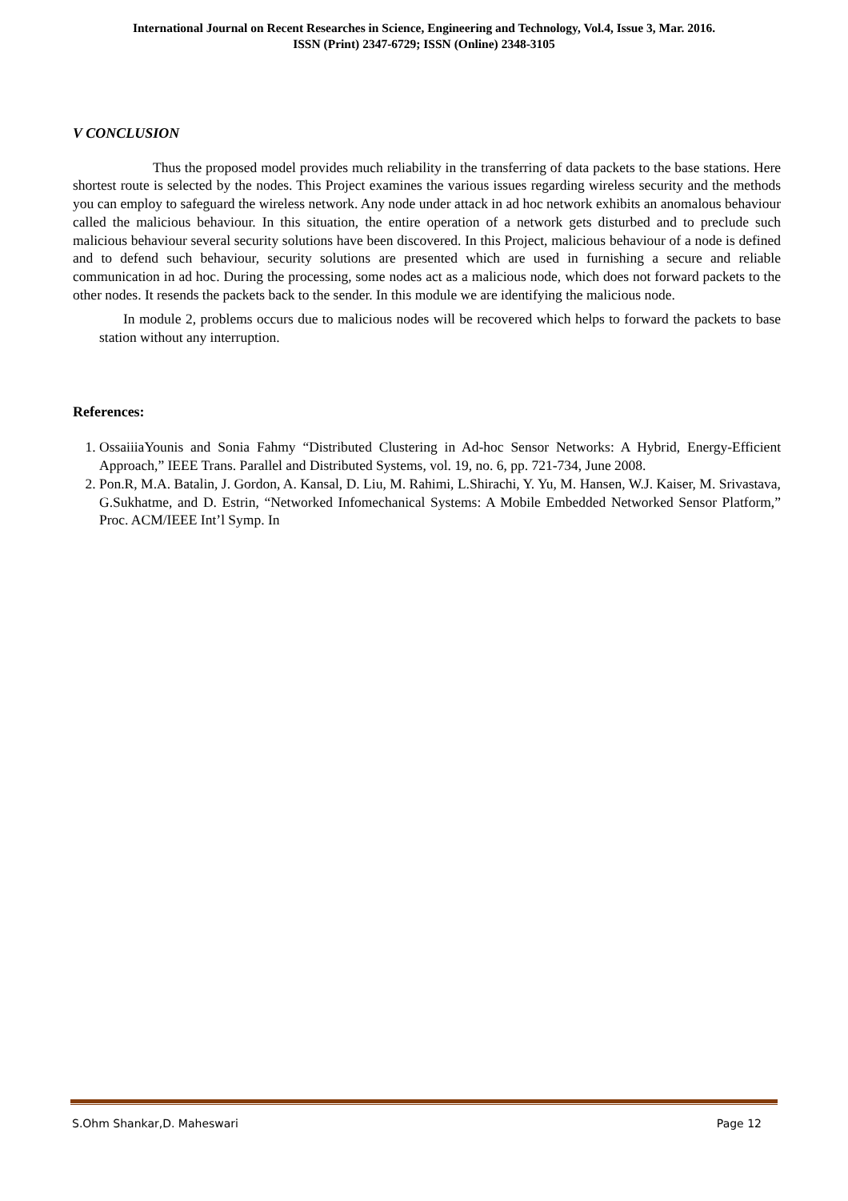International Journal on Recent Researches in Science, Engineering and Technology, Vol.4, Issue 3, Mar. 2016.
ISSN (Print) 2347-6729; ISSN (Online) 2348-3105
V CONCLUSION
Thus the proposed model provides much reliability in the transferring of data packets to the base stations. Here shortest route is selected by the nodes. This Project examines the various issues regarding wireless security and the methods you can employ to safeguard the wireless network. Any node under attack in ad hoc network exhibits an anomalous behaviour called the malicious behaviour. In this situation, the entire operation of a network gets disturbed and to preclude such malicious behaviour several security solutions have been discovered. In this Project, malicious behaviour of a node is defined and to defend such behaviour, security solutions are presented which are used in furnishing a secure and reliable communication in ad hoc. During the processing, some nodes act as a malicious node, which does not forward packets to the other nodes. It resends the packets back to the sender. In this module we are identifying the malicious node.
In module 2, problems occurs due to malicious nodes will be recovered which helps to forward the packets to base station without any interruption.
References:
1. OssaiiiaYounis and Sonia Fahmy “Distributed Clustering in Ad-hoc Sensor Networks: A Hybrid, Energy-Efficient Approach,” IEEE Trans. Parallel and Distributed Systems, vol. 19, no. 6, pp. 721-734, June 2008.
2. Pon.R, M.A. Batalin, J. Gordon, A. Kansal, D. Liu, M. Rahimi, L.Shirachi, Y. Yu, M. Hansen, W.J. Kaiser, M. Srivastava, G.Sukhatme, and D. Estrin, “Networked Infomechanical Systems: A Mobile Embedded Networked Sensor Platform,” Proc. ACM/IEEE Int’l Symp. In
S.Ohm Shankar,D. Maheswari Page 12